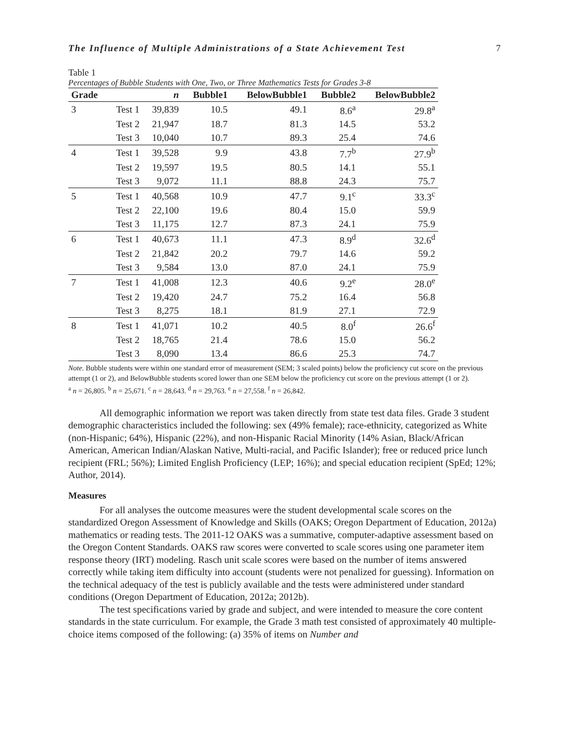The Influence of Multiple Administrations of a State Achievement Test 7
Table 1
Percentages of Bubble Students with One, Two, or Three Mathematics Tests for Grades 3-8
| Grade | | n | Bubble1 | BelowBubble1 | Bubble2 | BelowBubble2 |
| --- | --- | --- | --- | --- | --- | --- |
| 3 | Test 1 | 39,839 | 10.5 | 49.1 | 8.6<sup>a</sup> | 29.8<sup>a</sup> |
| | Test 2 | 21,947 | 18.7 | 81.3 | 14.5 | 53.2 |
| | Test 3 | 10,040 | 10.7 | 89.3 | 25.4 | 74.6 |
| 4 | Test 1 | 39,528 | 9.9 | 43.8 | 7.7<sup>b</sup> | 27.9<sup>b</sup> |
| | Test 2 | 19,597 | 19.5 | 80.5 | 14.1 | 55.1 |
| | Test 3 | 9,072 | 11.1 | 88.8 | 24.3 | 75.7 |
| 5 | Test 1 | 40,568 | 10.9 | 47.7 | 9.1<sup>c</sup> | 33.3<sup>c</sup> |
| | Test 2 | 22,100 | 19.6 | 80.4 | 15.0 | 59.9 |
| | Test 3 | 11,175 | 12.7 | 87.3 | 24.1 | 75.9 |
| 6 | Test 1 | 40,673 | 11.1 | 47.3 | 8.9<sup>d</sup> | 32.6<sup>d</sup> |
| | Test 2 | 21,842 | 20.2 | 79.7 | 14.6 | 59.2 |
| | Test 3 | 9,584 | 13.0 | 87.0 | 24.1 | 75.9 |
| 7 | Test 1 | 41,008 | 12.3 | 40.6 | 9.2<sup>e</sup> | 28.0<sup>e</sup> |
| | Test 2 | 19,420 | 24.7 | 75.2 | 16.4 | 56.8 |
| | Test 3 | 8,275 | 18.1 | 81.9 | 27.1 | 72.9 |
| 8 | Test 1 | 41,071 | 10.2 | 40.5 | 8.0<sup>f</sup> | 26.6<sup>f</sup> |
| | Test 2 | 18,765 | 21.4 | 78.6 | 15.0 | 56.2 |
| | Test 3 | 8,090 | 13.4 | 86.6 | 25.3 | 74.7 |
Note. Bubble students were within one standard error of measurement (SEM; 3 scaled points) below the proficiency cut score on the previous attempt (1 or 2), and BelowBubble students scored lower than one SEM below the proficiency cut score on the previous attempt (1 or 2).
<sup>a</sup> n = 26,805. <sup>b</sup> n = 25,671. <sup>c</sup> n = 28,643. <sup>d</sup> n = 29,763. <sup>e</sup> n = 27,558. <sup>f</sup> n = 26,842.
All demographic information we report was taken directly from state test data files. Grade 3 student demographic characteristics included the following: sex (49% female); race-ethnicity, categorized as White (non-Hispanic; 64%), Hispanic (22%), and non-Hispanic Racial Minority (14% Asian, Black/African American, American Indian/Alaskan Native, Multi-racial, and Pacific Islander); free or reduced price lunch recipient (FRL; 56%); Limited English Proficiency (LEP; 16%); and special education recipient (SpEd; 12%; Author, 2014).
Measures
For all analyses the outcome measures were the student developmental scale scores on the standardized Oregon Assessment of Knowledge and Skills (OAKS; Oregon Department of Education, 2012a) mathematics or reading tests. The 2011-12 OAKS was a summative, computer-adaptive assessment based on the Oregon Content Standards. OAKS raw scores were converted to scale scores using one parameter item response theory (IRT) modeling. Rasch unit scale scores were based on the number of items answered correctly while taking item difficulty into account (students were not penalized for guessing). Information on the technical adequacy of the test is publicly available and the tests were administered under standard conditions (Oregon Department of Education, 2012a; 2012b).
The test specifications varied by grade and subject, and were intended to measure the core content standards in the state curriculum. For example, the Grade 3 math test consisted of approximately 40 multiple-choice items composed of the following: (a) 35% of items on Number and